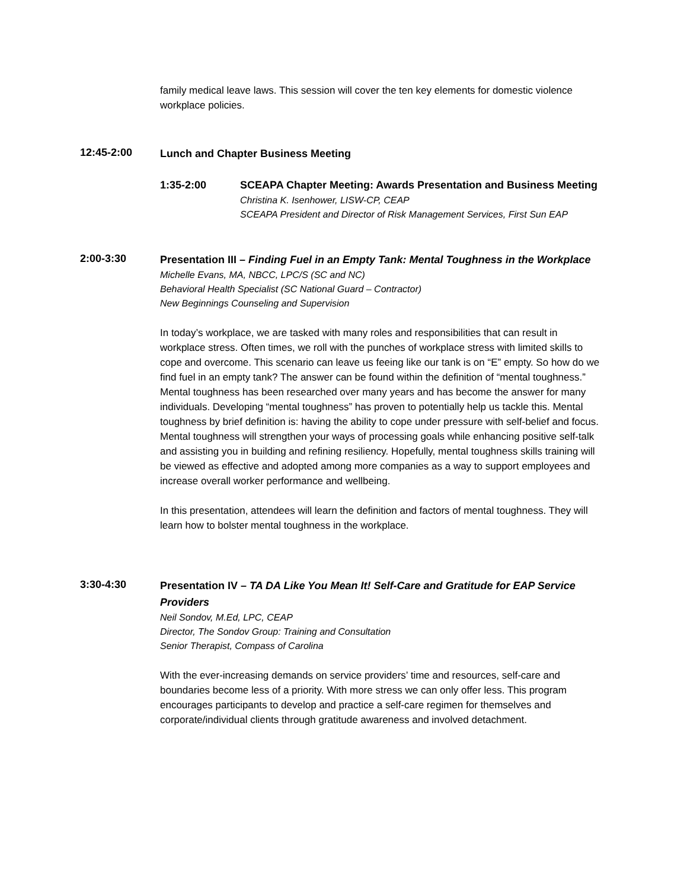family medical leave laws. This session will cover the ten key elements for domestic violence workplace policies.
12:45-2:00
Lunch and Chapter Business Meeting
1:35-2:00 SCEAPA Chapter Meeting: Awards Presentation and Business Meeting
Christina K. Isenhower, LISW-CP, CEAP
SCEAPA President and Director of Risk Management Services, First Sun EAP
2:00-3:30
Presentation III – Finding Fuel in an Empty Tank: Mental Toughness in the Workplace
Michelle Evans, MA, NBCC, LPC/S (SC and NC)
Behavioral Health Specialist (SC National Guard – Contractor)
New Beginnings Counseling and Supervision
In today’s workplace, we are tasked with many roles and responsibilities that can result in workplace stress. Often times, we roll with the punches of workplace stress with limited skills to cope and overcome. This scenario can leave us feeing like our tank is on “E” empty. So how do we find fuel in an empty tank? The answer can be found within the definition of “mental toughness.” Mental toughness has been researched over many years and has become the answer for many individuals. Developing “mental toughness” has proven to potentially help us tackle this. Mental toughness by brief definition is: having the ability to cope under pressure with self-belief and focus. Mental toughness will strengthen your ways of processing goals while enhancing positive self-talk and assisting you in building and refining resiliency. Hopefully, mental toughness skills training will be viewed as effective and adopted among more companies as a way to support employees and increase overall worker performance and wellbeing.
In this presentation, attendees will learn the definition and factors of mental toughness. They will learn how to bolster mental toughness in the workplace.
3:30-4:30
Presentation IV – TA DA Like You Mean It! Self-Care and Gratitude for EAP Service Providers
Neil Sondov, M.Ed, LPC, CEAP
Director, The Sondov Group: Training and Consultation
Senior Therapist, Compass of Carolina
With the ever-increasing demands on service providers’ time and resources, self-care and boundaries become less of a priority. With more stress we can only offer less. This program encourages participants to develop and practice a self-care regimen for themselves and corporate/individual clients through gratitude awareness and involved detachment.